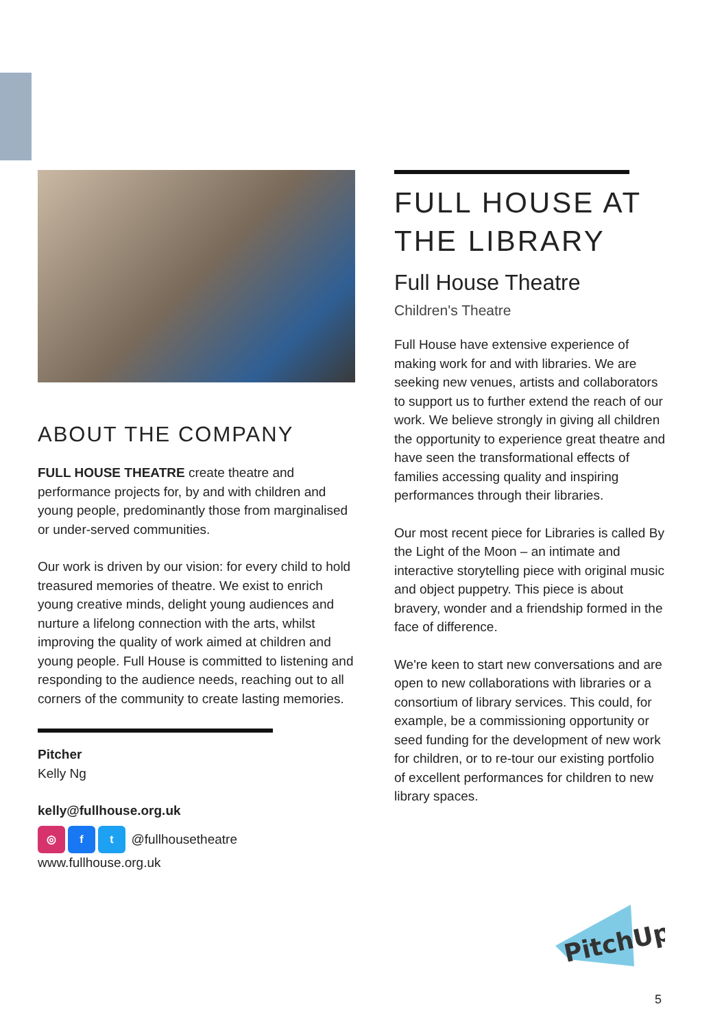ABOUT THE COMPANY
FULL HOUSE THEATRE create theatre and performance projects for, by and with children and young people, predominantly those from marginalised or under-served communities.
Our work is driven by our vision: for every child to hold treasured memories of theatre. We exist to enrich young creative minds, delight young audiences and nurture a lifelong connection with the arts, whilst improving the quality of work aimed at children and young people. Full House is committed to listening and responding to the audience needs, reaching out to all corners of the community to create lasting memories.
Pitcher
Kelly Ng
kelly@fullhouse.org.uk
◎ f t @fullhousetheatre
www.fullhouse.org.uk
FULL HOUSE AT THE LIBRARY
Full House Theatre
Children's Theatre
Full House have extensive experience of making work for and with libraries. We are seeking new venues, artists and collaborators to support us to further extend the reach of our work. We believe strongly in giving all children the opportunity to experience great theatre and have seen the transformational effects of families accessing quality and inspiring performances through their libraries.
Our most recent piece for Libraries is called By the Light of the Moon – an intimate and interactive storytelling piece with original music and object puppetry. This piece is about bravery, wonder and a friendship formed in the face of difference.
We're keen to start new conversations and are open to new collaborations with libraries or a consortium of library services. This could, for example, be a commissioning opportunity or seed funding for the development of new work for children, or to re-tour our existing portfolio of excellent performances for children to new library spaces.
PitchUp
5